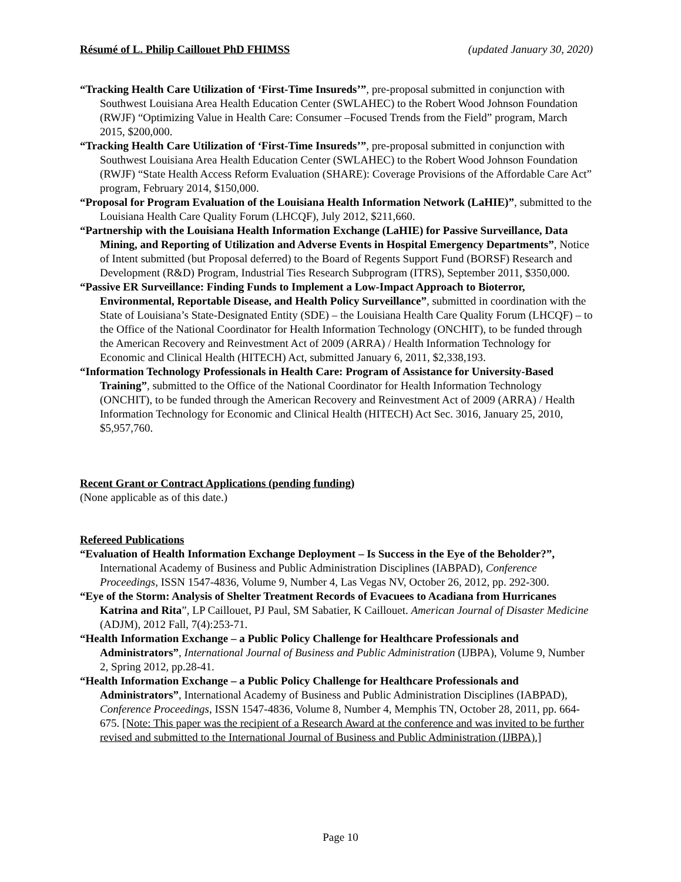Résumé of L. Philip Caillouet PhD FHIMSS (updated January 30, 2020)
“Tracking Health Care Utilization of ‘First-Time Insureds’”, pre-proposal submitted in conjunction with Southwest Louisiana Area Health Education Center (SWLAHEC) to the Robert Wood Johnson Foundation (RWJF) “Optimizing Value in Health Care: Consumer –Focused Trends from the Field” program, March 2015, $200,000.
“Tracking Health Care Utilization of ‘First-Time Insureds’”, pre-proposal submitted in conjunction with Southwest Louisiana Area Health Education Center (SWLAHEC) to the Robert Wood Johnson Foundation (RWJF) “State Health Access Reform Evaluation (SHARE): Coverage Provisions of the Affordable Care Act” program, February 2014, $150,000.
“Proposal for Program Evaluation of the Louisiana Health Information Network (LaHIE)”, submitted to the Louisiana Health Care Quality Forum (LHCQF), July 2012, $211,660.
“Partnership with the Louisiana Health Information Exchange (LaHIE) for Passive Surveillance, Data Mining, and Reporting of Utilization and Adverse Events in Hospital Emergency Departments”, Notice of Intent submitted (but Proposal deferred) to the Board of Regents Support Fund (BORSF) Research and Development (R&D) Program, Industrial Ties Research Subprogram (ITRS), September 2011, $350,000.
“Passive ER Surveillance: Finding Funds to Implement a Low-Impact Approach to Bioterror, Environmental, Reportable Disease, and Health Policy Surveillance”, submitted in coordination with the State of Louisiana’s State-Designated Entity (SDE) – the Louisiana Health Care Quality Forum (LHCQF) – to the Office of the National Coordinator for Health Information Technology (ONCHIT), to be funded through the American Recovery and Reinvestment Act of 2009 (ARRA) / Health Information Technology for Economic and Clinical Health (HITECH) Act, submitted January 6, 2011, $2,338,193.
“Information Technology Professionals in Health Care: Program of Assistance for University-Based Training”, submitted to the Office of the National Coordinator for Health Information Technology (ONCHIT), to be funded through the American Recovery and Reinvestment Act of 2009 (ARRA) / Health Information Technology for Economic and Clinical Health (HITECH) Act Sec. 3016, January 25, 2010, $5,957,760.
Recent Grant or Contract Applications (pending funding)
(None applicable as of this date.)
Refereed Publications
“Evaluation of Health Information Exchange Deployment – Is Success in the Eye of the Beholder?”, International Academy of Business and Public Administration Disciplines (IABPAD), Conference Proceedings, ISSN 1547-4836, Volume 9, Number 4, Las Vegas NV, October 26, 2012, pp. 292-300.
“Eye of the Storm: Analysis of Shelter Treatment Records of Evacuees to Acadiana from Hurricanes Katrina and Rita”, LP Caillouet, PJ Paul, SM Sabatier, K Caillouet. American Journal of Disaster Medicine (ADJM), 2012 Fall, 7(4):253-71.
“Health Information Exchange – a Public Policy Challenge for Healthcare Professionals and Administrators”, International Journal of Business and Public Administration (IJBPA), Volume 9, Number 2, Spring 2012, pp.28-41.
“Health Information Exchange – a Public Policy Challenge for Healthcare Professionals and Administrators”, International Academy of Business and Public Administration Disciplines (IABPAD), Conference Proceedings, ISSN 1547-4836, Volume 8, Number 4, Memphis TN, October 28, 2011, pp. 664-675. [Note: This paper was the recipient of a Research Award at the conference and was invited to be further revised and submitted to the International Journal of Business and Public Administration (IJBPA).]
Page 10